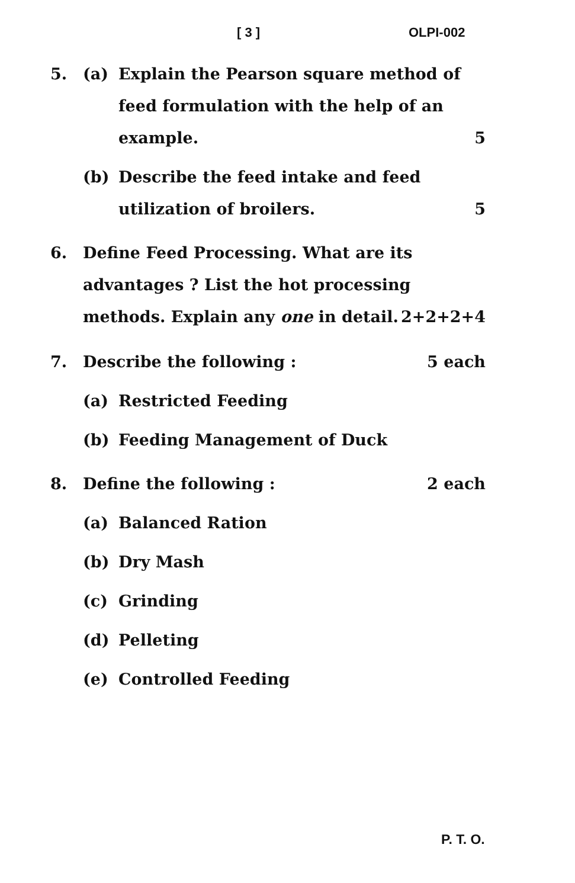[ 3 ] OLPI-002
5. (a) Explain the Pearson square method of feed formulation with the help of an example. 5
(b) Describe the feed intake and feed utilization of broilers. 5
6. Define Feed Processing. What are its advantages ? List the hot processing methods. Explain any one in detail. 2+2+2+4
7. Describe the following : 5 each
(a) Restricted Feeding
(b) Feeding Management of Duck
8. Define the following : 2 each
(a) Balanced Ration
(b) Dry Mash
(c) Grinding
(d) Pelleting
(e) Controlled Feeding
P. T. O.